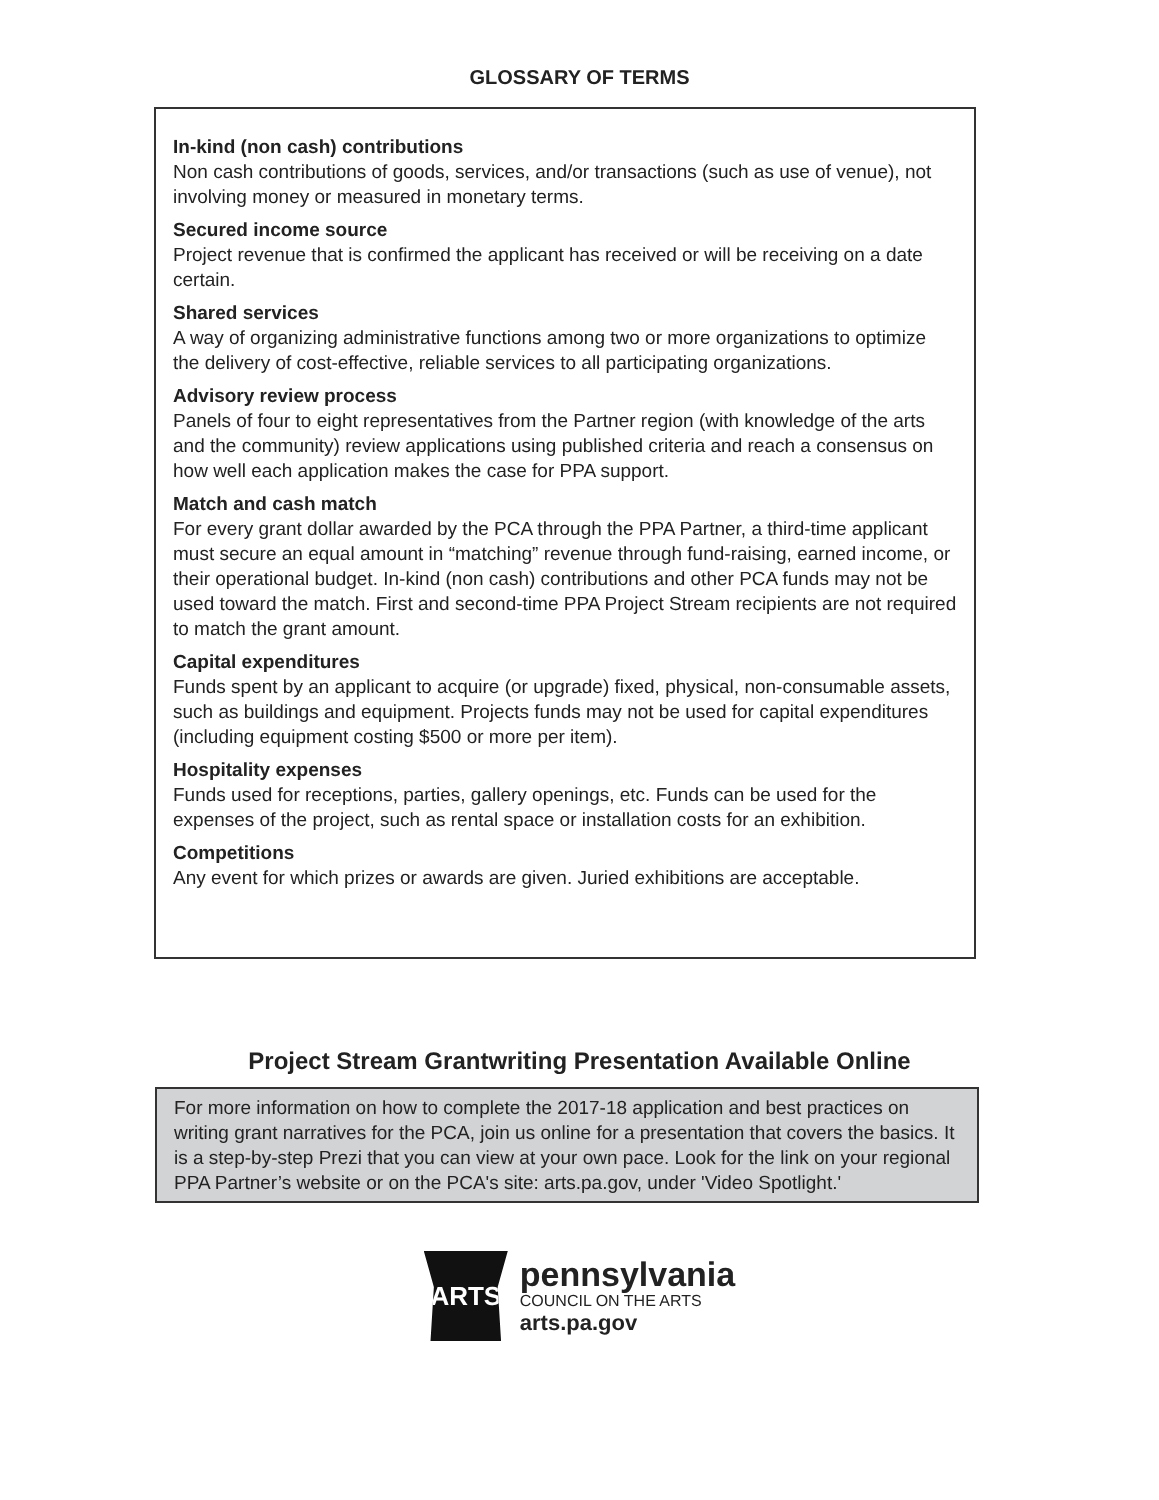GLOSSARY OF TERMS
In-kind (non cash) contributions
Non cash contributions of goods, services, and/or transactions (such as use of venue), not involving money or measured in monetary terms.
Secured income source
Project revenue that is confirmed the applicant has received or will be receiving on a date certain.
Shared services
A way of organizing administrative functions among two or more organizations to optimize the delivery of cost-effective, reliable services to all participating organizations.
Advisory review process
Panels of four to eight representatives from the Partner region (with knowledge of the arts and the community) review applications using published criteria and reach a consensus on how well each application makes the case for PPA support.
Match and cash match
For every grant dollar awarded by the PCA through the PPA Partner, a third-time applicant must secure an equal amount in “matching” revenue through fund-raising, earned income, or their operational budget. In-kind (non cash) contributions and other PCA funds may not be used toward the match. First and second-time PPA Project Stream recipients are not required to match the grant amount.
Capital expenditures
Funds spent by an applicant to acquire (or upgrade) fixed, physical, non-consumable assets, such as buildings and equipment. Projects funds may not be used for capital expenditures (including equipment costing $500 or more per item).
Hospitality expenses
Funds used for receptions, parties, gallery openings, etc. Funds can be used for the expenses of the project, such as rental space or installation costs for an exhibition.
Competitions
Any event for which prizes or awards are given. Juried exhibitions are acceptable.
Project Stream Grantwriting Presentation Available Online
For more information on how to complete the 2017-18 application and best practices on writing grant narratives for the PCA, join us online for a presentation that covers the basics. It is a step-by-step Prezi that you can view at your own pace. Look for the link on your regional PPA Partner’s website or on the PCA's site: arts.pa.gov, under 'Video Spotlight.'
ARTS
pennsylvania
COUNCIL ON THE ARTS
arts.pa.gov